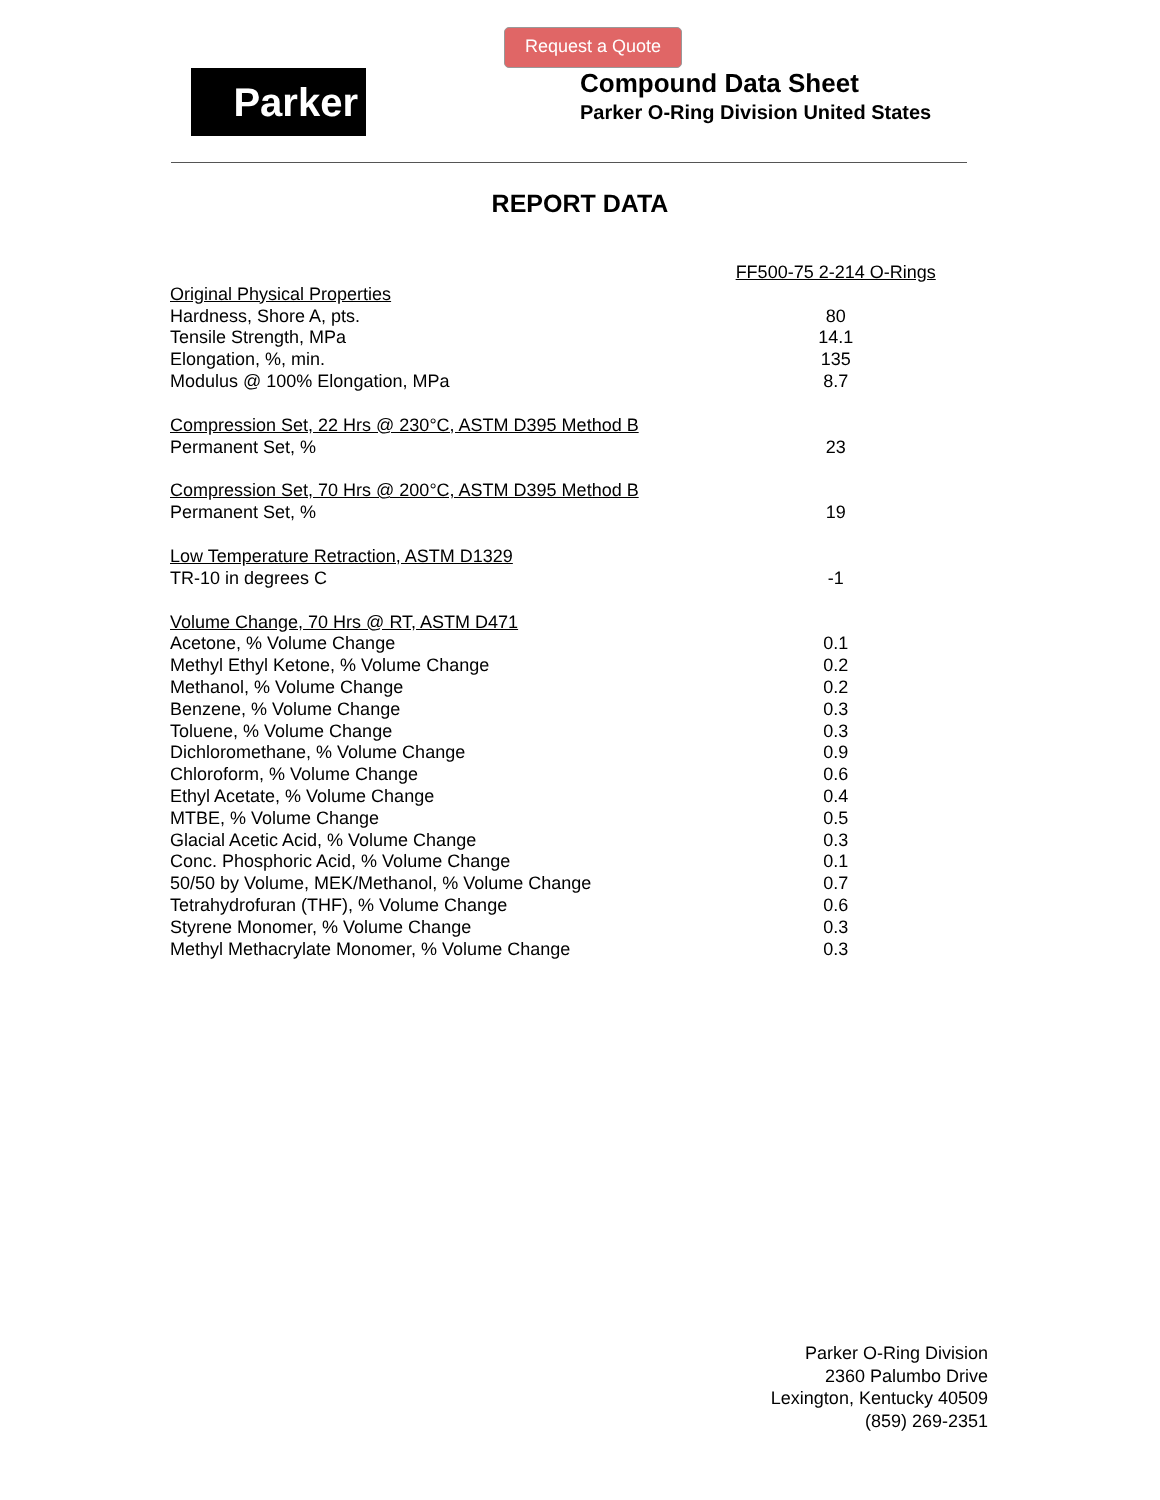Request a Quote
Parker
Compound Data Sheet
Parker O-Ring Division United States
REPORT DATA
| | FF500-75 2-214 O-Rings |
| Original Physical Properties | |
| Hardness, Shore A, pts. | 80 |
| Tensile Strength, MPa | 14.1 |
| Elongation, %, min. | 135 |
| Modulus @ 100% Elongation, MPa | 8.7 |
| Compression Set, 22 Hrs @ 230°C, ASTM D395 Method B | |
| Permanent Set, % | 23 |
| Compression Set, 70 Hrs @ 200°C, ASTM D395 Method B | |
| Permanent Set, % | 19 |
| Low Temperature Retraction, ASTM D1329 | |
| TR-10 in degrees C | -1 |
| Volume Change, 70 Hrs @ RT, ASTM D471 | |
| Acetone, % Volume Change | 0.1 |
| Methyl Ethyl Ketone, % Volume Change | 0.2 |
| Methanol, % Volume Change | 0.2 |
| Benzene, % Volume Change | 0.3 |
| Toluene, % Volume Change | 0.3 |
| Dichloromethane, % Volume Change | 0.9 |
| Chloroform, % Volume Change | 0.6 |
| Ethyl Acetate, % Volume Change | 0.4 |
| MTBE, % Volume Change | 0.5 |
| Glacial Acetic Acid, % Volume Change | 0.3 |
| Conc. Phosphoric Acid, % Volume Change | 0.1 |
| 50/50 by Volume, MEK/Methanol, % Volume Change | 0.7 |
| Tetrahydrofuran (THF), % Volume Change | 0.6 |
| Styrene Monomer, % Volume Change | 0.3 |
| Methyl Methacrylate Monomer, % Volume Change | 0.3 |
Parker O-Ring Division
2360 Palumbo Drive
Lexington, Kentucky 40509
(859) 269-2351